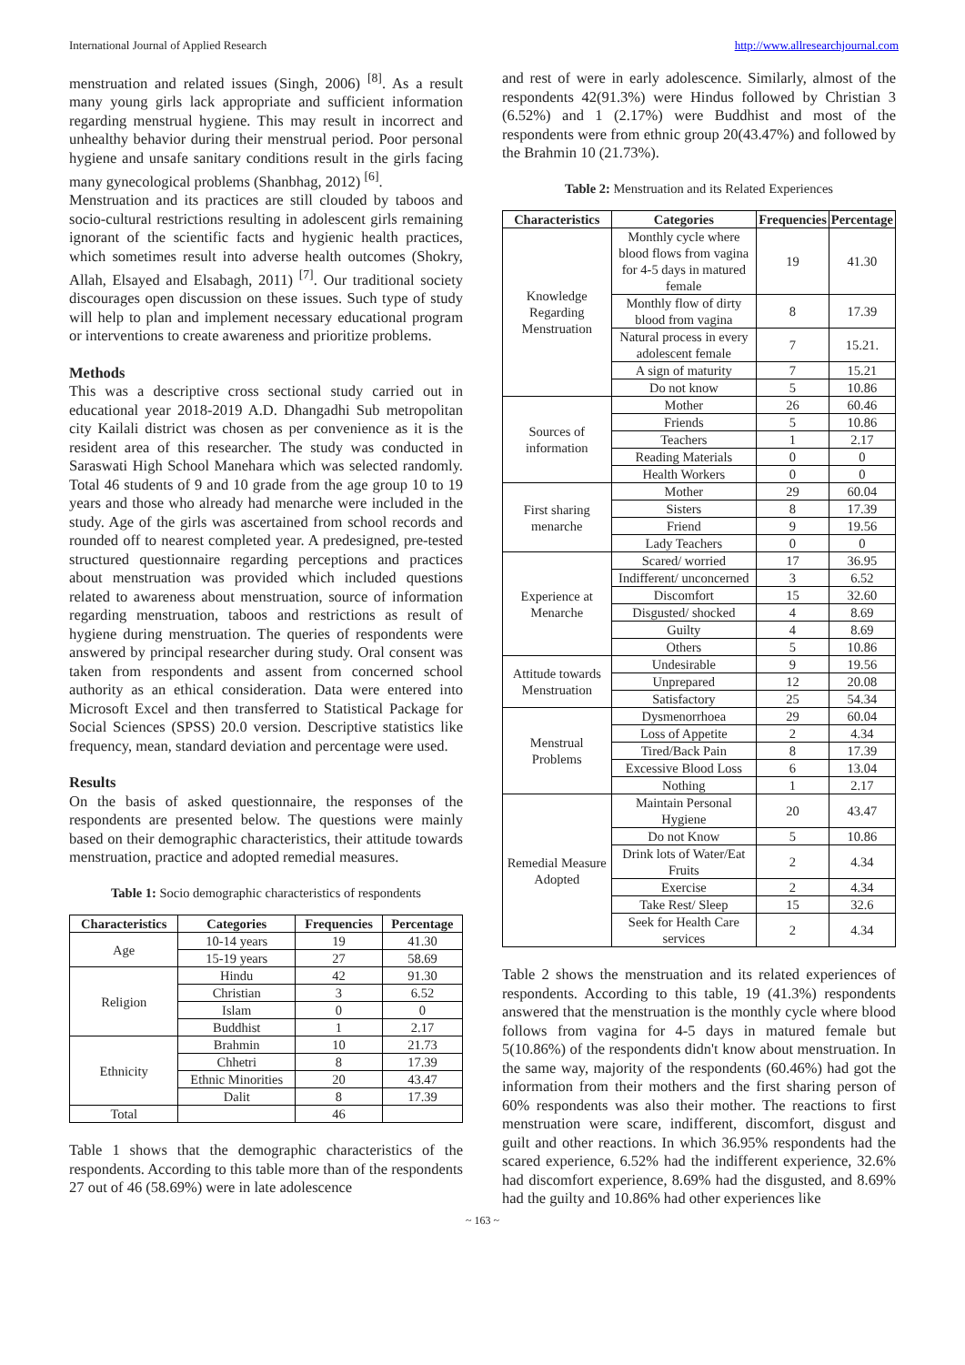International Journal of Applied Research http://www.allresearchjournal.com
menstruation and related issues (Singh, 2006) <sup>[8]</sup>. As a result many young girls lack appropriate and sufficient information regarding menstrual hygiene. This may result in incorrect and unhealthy behavior during their menstrual period. Poor personal hygiene and unsafe sanitary conditions result in the girls facing many gynecological problems (Shanbhag, 2012) <sup>[6]</sup>.
Menstruation and its practices are still clouded by taboos and socio-cultural restrictions resulting in adolescent girls remaining ignorant of the scientific facts and hygienic health practices, which sometimes result into adverse health outcomes (Shokry, Allah, Elsayed and Elsabagh, 2011) <sup>[7]</sup>. Our traditional society discourages open discussion on these issues. Such type of study will help to plan and implement necessary educational program or interventions to create awareness and prioritize problems.
Methods
This was a descriptive cross sectional study carried out in educational year 2018-2019 A.D. Dhangadhi Sub metropolitan city Kailali district was chosen as per convenience as it is the resident area of this researcher. The study was conducted in Saraswati High School Manehara which was selected randomly. Total 46 students of 9 and 10 grade from the age group 10 to 19 years and those who already had menarche were included in the study. Age of the girls was ascertained from school records and rounded off to nearest completed year. A predesigned, pre-tested structured questionnaire regarding perceptions and practices about menstruation was provided which included questions related to awareness about menstruation, source of information regarding menstruation, taboos and restrictions as result of hygiene during menstruation. The queries of respondents were answered by principal researcher during study. Oral consent was taken from respondents and assent from concerned school authority as an ethical consideration. Data were entered into Microsoft Excel and then transferred to Statistical Package for Social Sciences (SPSS) 20.0 version. Descriptive statistics like frequency, mean, standard deviation and percentage were used.
Results
On the basis of asked questionnaire, the responses of the respondents are presented below. The questions were mainly based on their demographic characteristics, their attitude towards menstruation, practice and adopted remedial measures.
Table 1: Socio demographic characteristics of respondents
| Characteristics | Categories | Frequencies | Percentage |
| --- | --- | --- | --- |
| Age | 10-14 years | 19 | 41.30 |
| | 15-19 years | 27 | 58.69 |
| Religion | Hindu | 42 | 91.30 |
| | Christian | 3 | 6.52 |
| | Islam | 0 | 0 |
| | Buddhist | 1 | 2.17 |
| Ethnicity | Brahmin | 10 | 21.73 |
| | Chhetri | 8 | 17.39 |
| | Ethnic Minorities | 20 | 43.47 |
| | Dalit | 8 | 17.39 |
| Total | | 46 | |
Table 1 shows that the demographic characteristics of the respondents. According to this table more than of the respondents 27 out of 46 (58.69%) were in late adolescence
and rest of were in early adolescence. Similarly, almost of the respondents 42(91.3%) were Hindus followed by Christian 3 (6.52%) and 1 (2.17%) were Buddhist and most of the respondents were from ethnic group 20(43.47%) and followed by the Brahmin 10 (21.73%).
Table 2: Menstruation and its Related Experiences
| Characteristics | Categories | Frequencies | Percentage |
| --- | --- | --- | --- |
| Knowledge Regarding Menstruation | Monthly cycle where blood flows from vagina for 4-5 days in matured female | 19 | 41.30 |
| | Monthly flow of dirty blood from vagina | 8 | 17.39 |
| | Natural process in every adolescent female | 7 | 15.21. |
| | A sign of maturity | 7 | 15.21 |
| | Do not know | 5 | 10.86 |
| Sources of information | Mother | 26 | 60.46 |
| | Friends | 5 | 10.86 |
| | Teachers | 1 | 2.17 |
| | Reading Materials | 0 | 0 |
| | Health Workers | 0 | 0 |
| First sharing menarche | Mother | 29 | 60.04 |
| | Sisters | 8 | 17.39 |
| | Friend | 9 | 19.56 |
| | Lady Teachers | 0 | 0 |
| Experience at Menarche | Scared/ worried | 17 | 36.95 |
| | Indifferent/ unconcerned | 3 | 6.52 |
| | Discomfort | 15 | 32.60 |
| | Disgusted/ shocked | 4 | 8.69 |
| | Guilty | 4 | 8.69 |
| | Others | 5 | 10.86 |
| Attitude towards Menstruation | Undesirable | 9 | 19.56 |
| | Unprepared | 12 | 20.08 |
| | Satisfactory | 25 | 54.34 |
| Menstrual Problems | Dysmenorrhoea | 29 | 60.04 |
| | Loss of Appetite | 2 | 4.34 |
| | Tired/Back Pain | 8 | 17.39 |
| | Excessive Blood Loss | 6 | 13.04 |
| | Nothing | 1 | 2.17 |
| Remedial Measure Adopted | Maintain Personal Hygiene | 20 | 43.47 |
| | Do not Know | 5 | 10.86 |
| | Drink lots of Water/Eat Fruits | 2 | 4.34 |
| | Exercise | 2 | 4.34 |
| | Take Rest/ Sleep | 15 | 32.6 |
| | Seek for Health Care services | 2 | 4.34 |
Table 2 shows the menstruation and its related experiences of respondents. According to this table, 19 (41.3%) respondents answered that the menstruation is the monthly cycle where blood follows from vagina for 4-5 days in matured female but 5(10.86%) of the respondents didn't know about menstruation. In the same way, majority of the respondents (60.46%) had got the information from their mothers and the first sharing person of 60% respondents was also their mother. The reactions to first menstruation were scare, indifferent, discomfort, disgust and guilt and other reactions. In which 36.95% respondents had the scared experience, 6.52% had the indifferent experience, 32.6% had discomfort experience, 8.69% had the disgusted, and 8.69% had the guilty and 10.86% had other experiences like
~ 163 ~